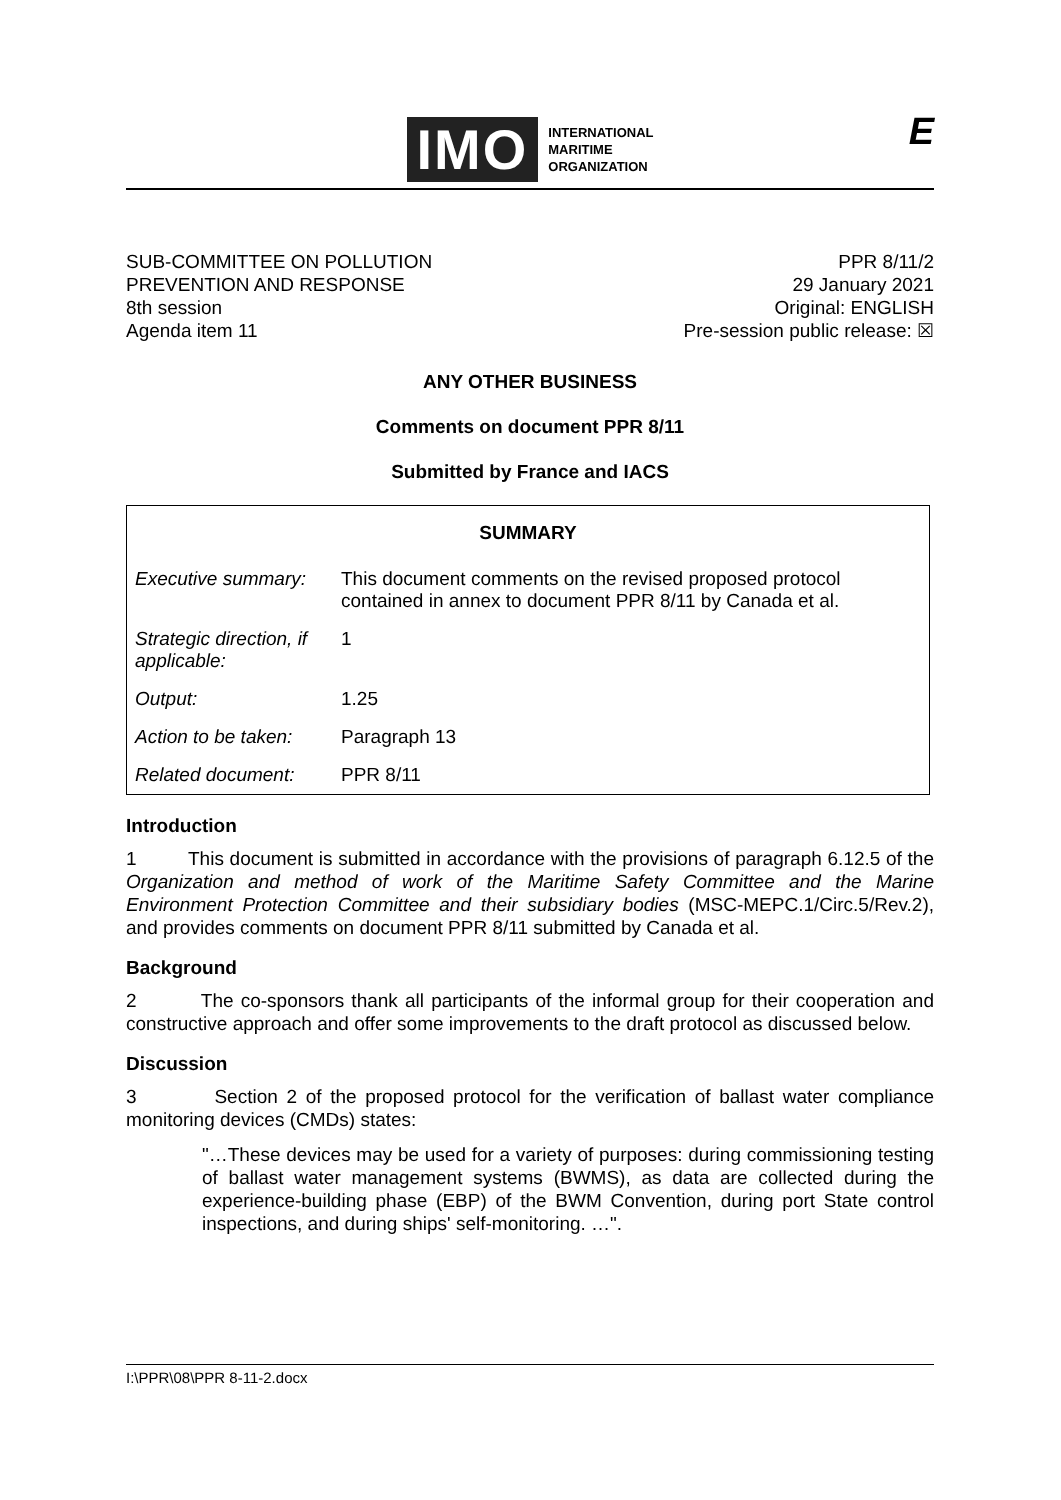IMO
INTERNATIONAL
MARITIME
ORGANIZATION
E
SUB-COMMITTEE ON POLLUTION
PREVENTION AND RESPONSE
8th session
Agenda item 11
PPR 8/11/2
29 January 2021
Original: ENGLISH
Pre-session public release: ☒
ANY OTHER BUSINESS
Comments on document PPR 8/11
Submitted by France and IACS
| SUMMARY | |
| --- | --- |
| Executive summary: | This document comments on the revised proposed protocol contained in annex to document PPR 8/11 by Canada et al. |
| Strategic direction, if applicable: | 1 |
| Output: | 1.25 |
| Action to be taken: | Paragraph 13 |
| Related document: | PPR 8/11 |
Introduction
1 This document is submitted in accordance with the provisions of paragraph 6.12.5 of the Organization and method of work of the Maritime Safety Committee and the Marine Environment Protection Committee and their subsidiary bodies (MSC-MEPC.1/Circ.5/Rev.2), and provides comments on document PPR 8/11 submitted by Canada et al.
Background
2 The co-sponsors thank all participants of the informal group for their cooperation and constructive approach and offer some improvements to the draft protocol as discussed below.
Discussion
3 Section 2 of the proposed protocol for the verification of ballast water compliance monitoring devices (CMDs) states:
"…These devices may be used for a variety of purposes: during commissioning testing of ballast water management systems (BWMS), as data are collected during the experience-building phase (EBP) of the BWM Convention, during port State control inspections, and during ships' self-monitoring. …".
I:\PPR\08\PPR 8-11-2.docx